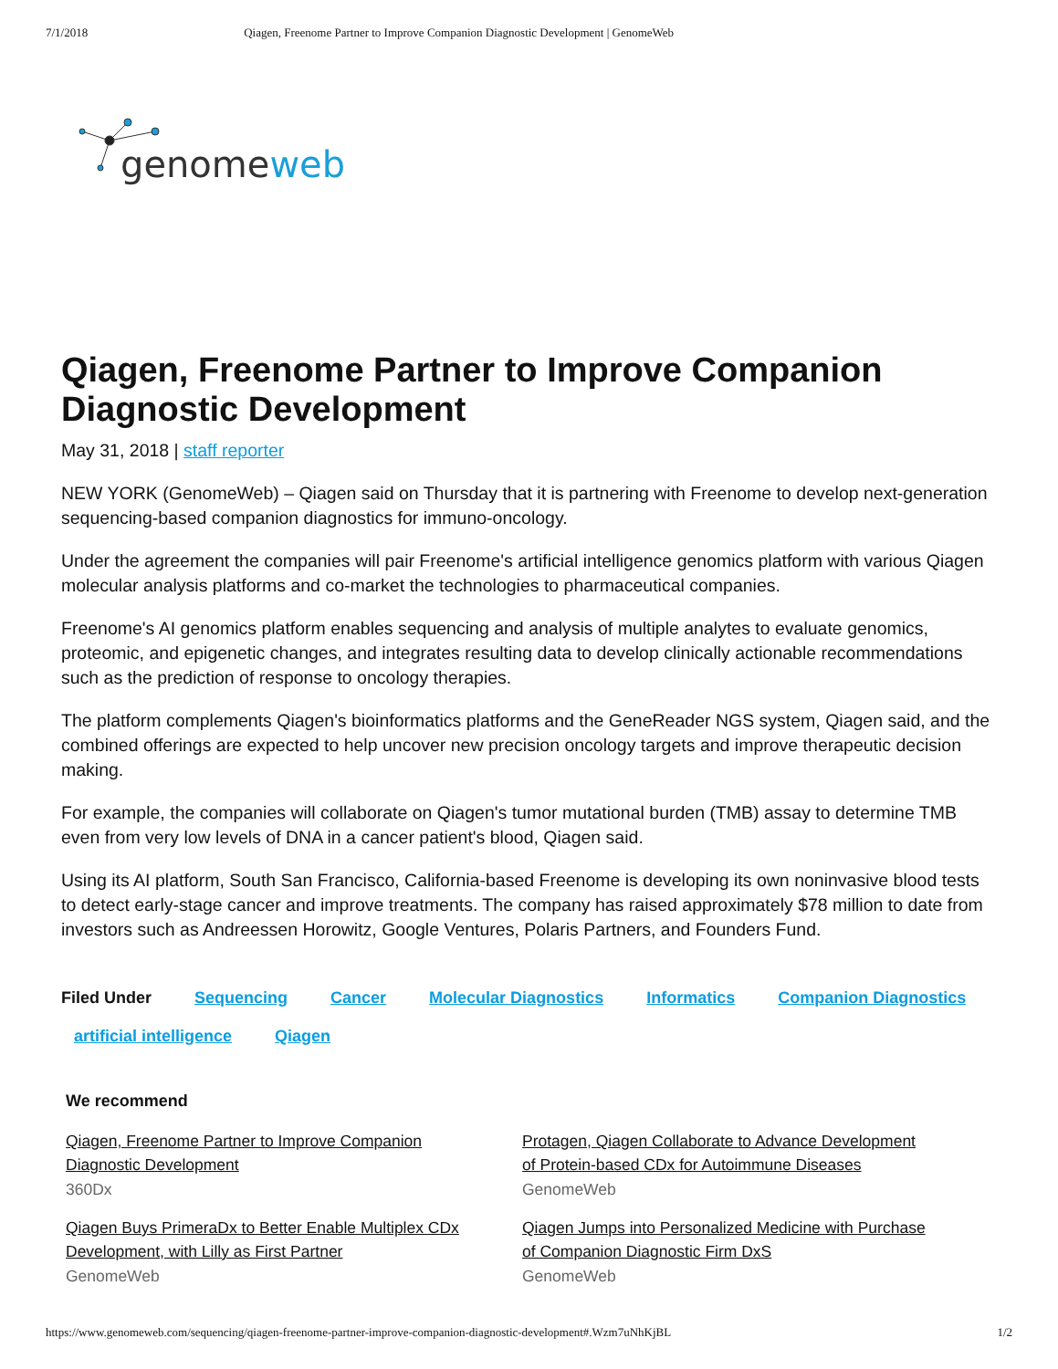7/1/2018 Qiagen, Freenome Partner to Improve Companion Diagnostic Development | GenomeWeb
genomeweb
Qiagen, Freenome Partner to Improve Companion Diagnostic Development
May 31, 2018 | staff reporter
NEW YORK (GenomeWeb) – Qiagen said on Thursday that it is partnering with Freenome to develop next-generation sequencing-based companion diagnostics for immuno-oncology.
Under the agreement the companies will pair Freenome's artificial intelligence genomics platform with various Qiagen molecular analysis platforms and co-market the technologies to pharmaceutical companies.
Freenome's AI genomics platform enables sequencing and analysis of multiple analytes to evaluate genomics, proteomic, and epigenetic changes, and integrates resulting data to develop clinically actionable recommendations such as the prediction of response to oncology therapies.
The platform complements Qiagen's bioinformatics platforms and the GeneReader NGS system, Qiagen said, and the combined offerings are expected to help uncover new precision oncology targets and improve therapeutic decision making.
For example, the companies will collaborate on Qiagen's tumor mutational burden (TMB) assay to determine TMB even from very low levels of DNA in a cancer patient's blood, Qiagen said.
Using its AI platform, South San Francisco, California-based Freenome is developing its own noninvasive blood tests to detect early-stage cancer and improve treatments. The company has raised approximately $78 million to date from investors such as Andreessen Horowitz, Google Ventures, Polaris Partners, and Founders Fund.
Filed Under Sequencing Cancer Molecular Diagnostics Informatics Companion Diagnostics
artificial intelligence Qiagen
We recommend
Qiagen, Freenome Partner to Improve Companion Diagnostic Development
360Dx
Qiagen Buys PrimeraDx to Better Enable Multiplex CDx Development, with Lilly as First Partner
GenomeWeb
Protagen, Qiagen Collaborate to Advance Development of Protein-based CDx for Autoimmune Diseases
GenomeWeb
Qiagen Jumps into Personalized Medicine with Purchase of Companion Diagnostic Firm DxS
GenomeWeb
https://www.genomeweb.com/sequencing/qiagen-freenome-partner-improve-companion-diagnostic-development#.Wzm7uNhKjBL 1/2